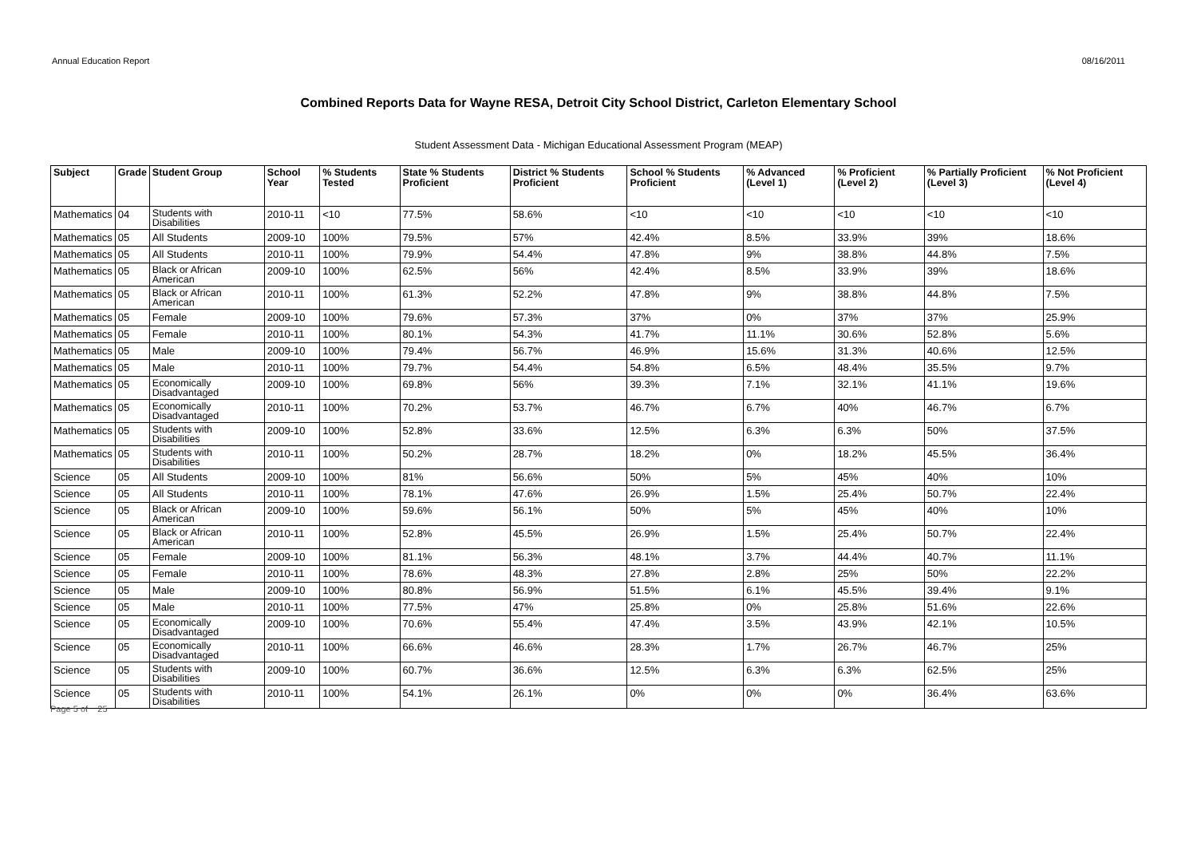Annual Education Report 08/16/2011
Combined Reports Data for Wayne RESA, Detroit City School District, Carleton Elementary School
Student Assessment Data - Michigan Educational Assessment Program (MEAP)
| Subject | Grade | Student Group | School Year | % Students Tested | State % Students Proficient | District % Students Proficient | School % Students Proficient | % Advanced (Level 1) | % Proficient (Level 2) | % Partially Proficient (Level 3) | % Not Proficient (Level 4) |
| --- | --- | --- | --- | --- | --- | --- | --- | --- | --- | --- | --- |
| Mathematics | 04 | Students with Disabilities | 2010-11 | <10 | 77.5% | 58.6% | <10 | <10 | <10 | <10 | <10 |
| Mathematics | 05 | All Students | 2009-10 | 100% | 79.5% | 57% | 42.4% | 8.5% | 33.9% | 39% | 18.6% |
| Mathematics | 05 | All Students | 2010-11 | 100% | 79.9% | 54.4% | 47.8% | 9% | 38.8% | 44.8% | 7.5% |
| Mathematics | 05 | Black or African American | 2009-10 | 100% | 62.5% | 56% | 42.4% | 8.5% | 33.9% | 39% | 18.6% |
| Mathematics | 05 | Black or African American | 2010-11 | 100% | 61.3% | 52.2% | 47.8% | 9% | 38.8% | 44.8% | 7.5% |
| Mathematics | 05 | Female | 2009-10 | 100% | 79.6% | 57.3% | 37% | 0% | 37% | 37% | 25.9% |
| Mathematics | 05 | Female | 2010-11 | 100% | 80.1% | 54.3% | 41.7% | 11.1% | 30.6% | 52.8% | 5.6% |
| Mathematics | 05 | Male | 2009-10 | 100% | 79.4% | 56.7% | 46.9% | 15.6% | 31.3% | 40.6% | 12.5% |
| Mathematics | 05 | Male | 2010-11 | 100% | 79.7% | 54.4% | 54.8% | 6.5% | 48.4% | 35.5% | 9.7% |
| Mathematics | 05 | Economically Disadvantaged | 2009-10 | 100% | 69.8% | 56% | 39.3% | 7.1% | 32.1% | 41.1% | 19.6% |
| Mathematics | 05 | Economically Disadvantaged | 2010-11 | 100% | 70.2% | 53.7% | 46.7% | 6.7% | 40% | 46.7% | 6.7% |
| Mathematics | 05 | Students with Disabilities | 2009-10 | 100% | 52.8% | 33.6% | 12.5% | 6.3% | 6.3% | 50% | 37.5% |
| Mathematics | 05 | Students with Disabilities | 2010-11 | 100% | 50.2% | 28.7% | 18.2% | 0% | 18.2% | 45.5% | 36.4% |
| Science | 05 | All Students | 2009-10 | 100% | 81% | 56.6% | 50% | 5% | 45% | 40% | 10% |
| Science | 05 | All Students | 2010-11 | 100% | 78.1% | 47.6% | 26.9% | 1.5% | 25.4% | 50.7% | 22.4% |
| Science | 05 | Black or African American | 2009-10 | 100% | 59.6% | 56.1% | 50% | 5% | 45% | 40% | 10% |
| Science | 05 | Black or African American | 2010-11 | 100% | 52.8% | 45.5% | 26.9% | 1.5% | 25.4% | 50.7% | 22.4% |
| Science | 05 | Female | 2009-10 | 100% | 81.1% | 56.3% | 48.1% | 3.7% | 44.4% | 40.7% | 11.1% |
| Science | 05 | Female | 2010-11 | 100% | 78.6% | 48.3% | 27.8% | 2.8% | 25% | 50% | 22.2% |
| Science | 05 | Male | 2009-10 | 100% | 80.8% | 56.9% | 51.5% | 6.1% | 45.5% | 39.4% | 9.1% |
| Science | 05 | Male | 2010-11 | 100% | 77.5% | 47% | 25.8% | 0% | 25.8% | 51.6% | 22.6% |
| Science | 05 | Economically Disadvantaged | 2009-10 | 100% | 70.6% | 55.4% | 47.4% | 3.5% | 43.9% | 42.1% | 10.5% |
| Science | 05 | Economically Disadvantaged | 2010-11 | 100% | 66.6% | 46.6% | 28.3% | 1.7% | 26.7% | 46.7% | 25% |
| Science | 05 | Students with Disabilities | 2009-10 | 100% | 60.7% | 36.6% | 12.5% | 6.3% | 6.3% | 62.5% | 25% |
| Science | 05 | Students with Disabilities | 2010-11 | 100% | 54.1% | 26.1% | 0% | 0% | 0% | 36.4% | 63.6% |
Page 5 of 25